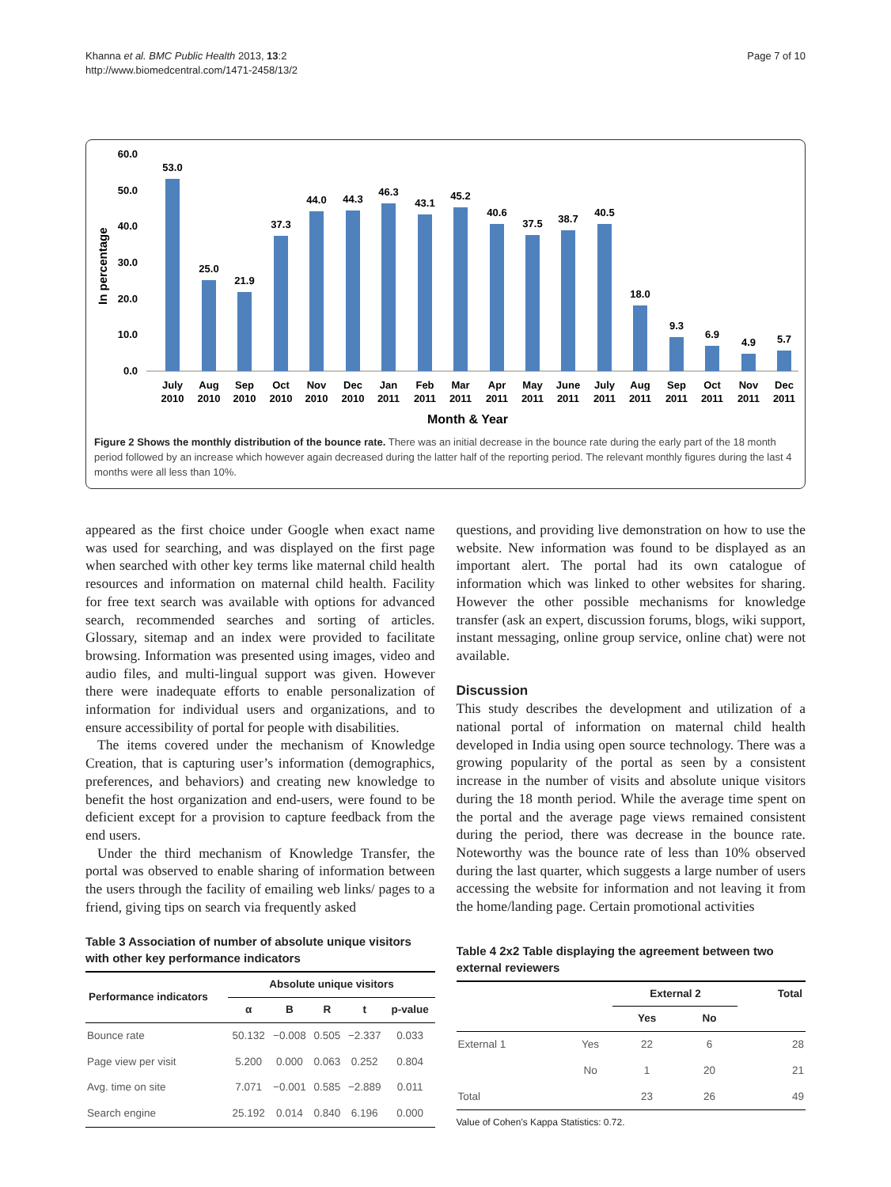Khanna et al. BMC Public Health 2013, 13:2
http://www.biomedcentral.com/1471-2458/13/2
Page 7 of 10
In percentage
60.0
50.0
40.0
30.0
20.0
10.0
0.0
53.0
25.0
21.9
37.3
44.0
44.3
46.3
43.1
45.2
40.6
37.5
38.7
40.5
18.0
9.3
6.9
4.9
5.7
July
2010
Aug
2010
Sep
2010
Oct
2010
Nov
2010
Dec
2010
Jan
2011
Feb
2011
Mar
2011
Apr
2011
May
2011
June
2011
July
2011
Aug
2011
Sep
2011
Oct
2011
Nov
2011
Dec
2011
Month & Year
Figure 2 Shows the monthly distribution of the bounce rate. There was an initial decrease in the bounce rate during the early part of the 18 month period followed by an increase which however again decreased during the latter half of the reporting period. The relevant monthly figures during the last 4 months were all less than 10%.
appeared as the first choice under Google when exact name was used for searching, and was displayed on the first page when searched with other key terms like maternal child health resources and information on maternal child health. Facility for free text search was available with options for advanced search, recommended searches and sorting of articles. Glossary, sitemap and an index were provided to facilitate browsing. Information was presented using images, video and audio files, and multi-lingual support was given. However there were inadequate efforts to enable personalization of information for individual users and organizations, and to ensure accessibility of portal for people with disabilities.
The items covered under the mechanism of Knowledge Creation, that is capturing user’s information (demographics, preferences, and behaviors) and creating new knowledge to benefit the host organization and end-users, were found to be deficient except for a provision to capture feedback from the end users.
Under the third mechanism of Knowledge Transfer, the portal was observed to enable sharing of information between the users through the facility of emailing web links/ pages to a friend, giving tips on search via frequently asked
Table 3 Association of number of absolute unique visitors with other key performance indicators
| Performance indicators | Absolute unique visitors | | | | |
| --- | --- | --- | --- | --- | --- |
| | α | B | R | t | p-value |
| Bounce rate | 50.132 | −0.008 | 0.505 | −2.337 | 0.033 |
| Page view per visit | 5.200 | 0.000 | 0.063 | 0.252 | 0.804 |
| Avg. time on site | 7.071 | −0.001 | 0.585 | −2.889 | 0.011 |
| Search engine | 25.192 | 0.014 | 0.840 | 6.196 | 0.000 |
questions, and providing live demonstration on how to use the website. New information was found to be displayed as an important alert. The portal had its own catalogue of information which was linked to other websites for sharing. However the other possible mechanisms for knowledge transfer (ask an expert, discussion forums, blogs, wiki support, instant messaging, online group service, online chat) were not available.
Discussion
This study describes the development and utilization of a national portal of information on maternal child health developed in India using open source technology. There was a growing popularity of the portal as seen by a consistent increase in the number of visits and absolute unique visitors during the 18 month period. While the average time spent on the portal and the average page views remained consistent during the period, there was decrease in the bounce rate. Noteworthy was the bounce rate of less than 10% observed during the last quarter, which suggests a large number of users accessing the website for information and not leaving it from the home/landing page. Certain promotional activities
Table 4 2x2 Table displaying the agreement between two external reviewers
| | | External 2 | | Total |
| --- | --- | --- | --- | --- |
| | | Yes | No | |
| External 1 | Yes | 22 | 6 | 28 |
| | No | 1 | 20 | 21 |
| Total | | 23 | 26 | 49 |
Value of Cohen’s Kappa Statistics: 0.72.